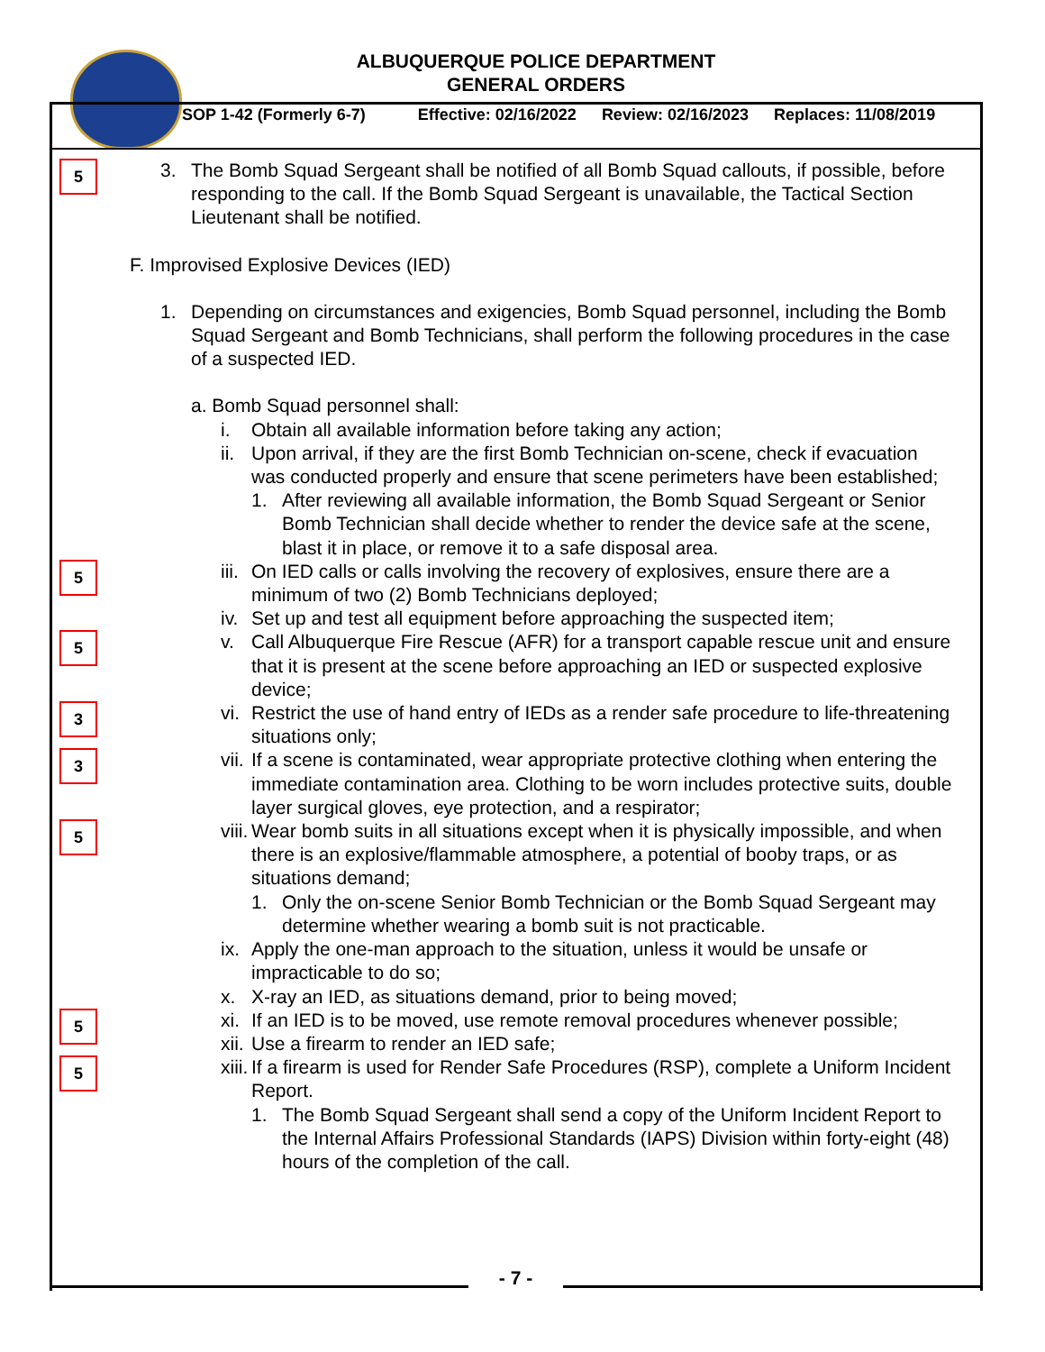ALBUQUERQUE POLICE DEPARTMENT
GENERAL ORDERS
SOP 1-42 (Formerly 6-7) Effective: 02/16/2022 Review: 02/16/2023 Replaces: 11/08/2019
5
3. The Bomb Squad Sergeant shall be notified of all Bomb Squad callouts, if possible, before responding to the call. If the Bomb Squad Sergeant is unavailable, the Tactical Section Lieutenant shall be notified.
F. Improvised Explosive Devices (IED)
1. Depending on circumstances and exigencies, Bomb Squad personnel, including the Bomb Squad Sergeant and Bomb Technicians, shall perform the following procedures in the case of a suspected IED.
a. Bomb Squad personnel shall:
i. Obtain all available information before taking any action;
ii. Upon arrival, if they are the first Bomb Technician on-scene, check if evacuation was conducted properly and ensure that scene perimeters have been established;
1. After reviewing all available information, the Bomb Squad Sergeant or Senior Bomb Technician shall decide whether to render the device safe at the scene, blast it in place, or remove it to a safe disposal area.
5
iii. On IED calls or calls involving the recovery of explosives, ensure there are a minimum of two (2) Bomb Technicians deployed;
iv. Set up and test all equipment before approaching the suspected item;
5
v. Call Albuquerque Fire Rescue (AFR) for a transport capable rescue unit and ensure that it is present at the scene before approaching an IED or suspected explosive device;
3
vi. Restrict the use of hand entry of IEDs as a render safe procedure to life-threatening situations only;
3
vii. If a scene is contaminated, wear appropriate protective clothing when entering the immediate contamination area. Clothing to be worn includes protective suits, double layer surgical gloves, eye protection, and a respirator;
5
viii. Wear bomb suits in all situations except when it is physically impossible, and when there is an explosive/flammable atmosphere, a potential of booby traps, or as situations demand;
1. Only the on-scene Senior Bomb Technician or the Bomb Squad Sergeant may determine whether wearing a bomb suit is not practicable.
ix. Apply the one-man approach to the situation, unless it would be unsafe or impracticable to do so;
x. X-ray an IED, as situations demand, prior to being moved;
5
xi. If an IED is to be moved, use remote removal procedures whenever possible;
xii. Use a firearm to render an IED safe;
5
xiii. If a firearm is used for Render Safe Procedures (RSP), complete a Uniform Incident Report.
1. The Bomb Squad Sergeant shall send a copy of the Uniform Incident Report to the Internal Affairs Professional Standards (IAPS) Division within forty-eight (48) hours of the completion of the call.
- 7 -